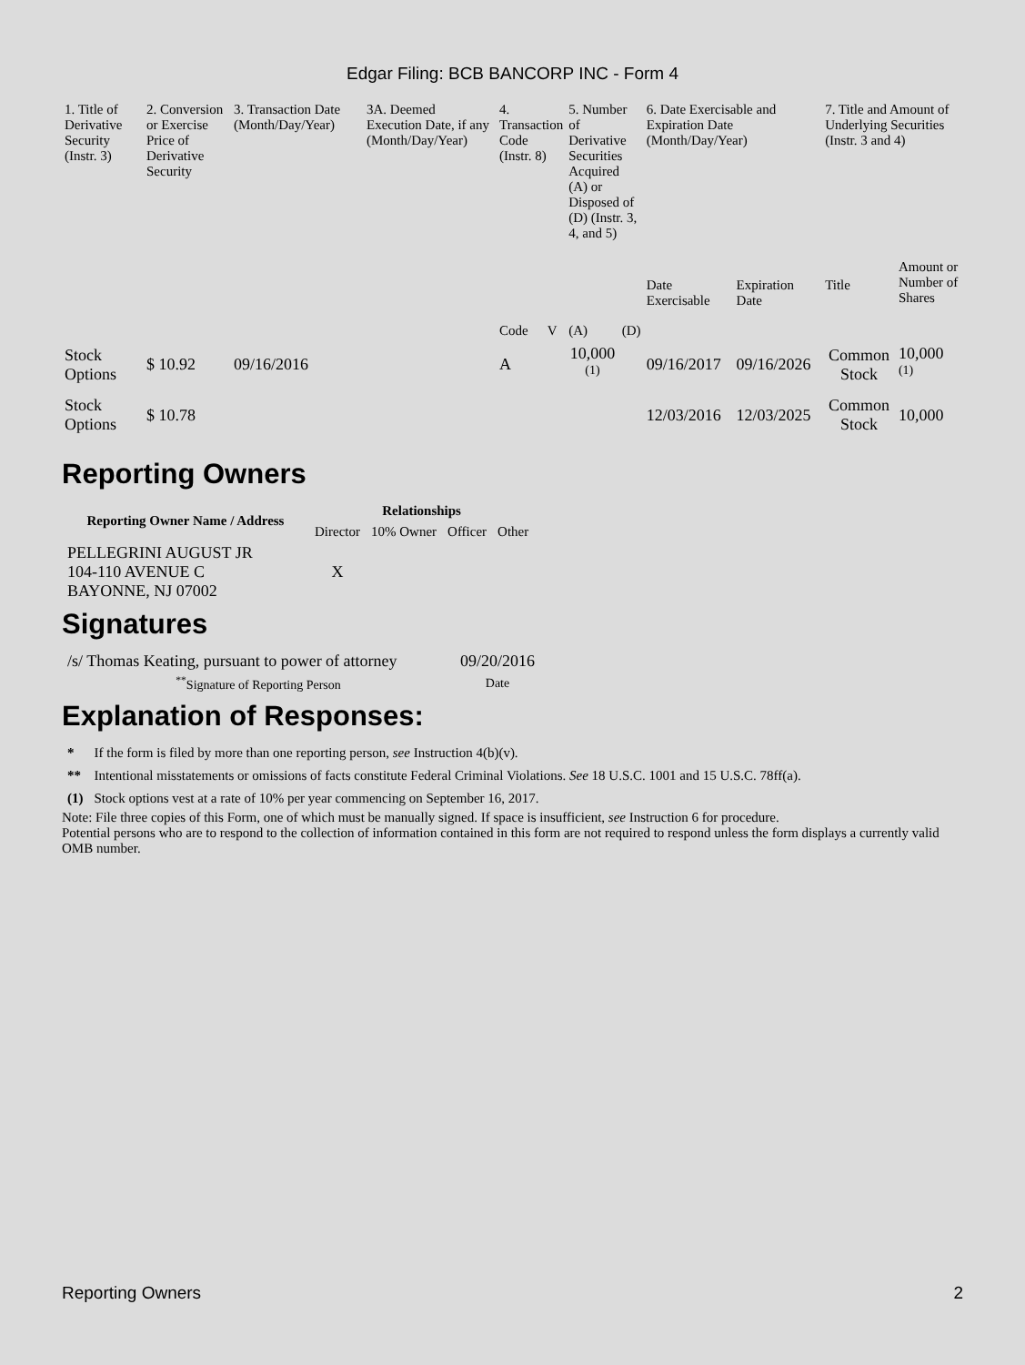Edgar Filing: BCB BANCORP INC - Form 4
| 1. Title of Derivative Security (Instr. 3) | 2. Conversion or Exercise Price of Derivative Security | 3. Transaction Date (Month/Day/Year) | 3A. Deemed Execution Date, if any (Month/Day/Year) | 4. Transaction Code (Instr. 8) | | 5. Number of Derivative Securities Acquired (A) or Disposed of (D) (Instr. 3, 4, and 5) | | 6. Date Exercisable and Expiration Date (Month/Day/Year) | | 7. Title and Amount of Underlying Securities (Instr. 3 and 4) | |
| | | | | Code | V | (A) | (D) | Date Exercisable | Expiration Date | Title | Amount or Number of Shares |
| Stock Options | $ 10.92 | 09/16/2016 | | A | | 10,000 <sup>(1)</sup> | | 09/16/2017 | 09/16/2026 | Common Stock | 10,000 <sup>(1)</sup> |
| Stock Options | $ 10.78 | | | | | | | 12/03/2016 | 12/03/2025 | Common Stock | 10,000 |
Reporting Owners
| Reporting Owner Name / Address | Relationships | | | |
| --- | --- | --- | --- | --- |
| | Director | 10% Owner | Officer | Other |
| PELLEGRINI AUGUST JR 104-110 AVENUE C BAYONNE, NJ 07002 | X | | | |
Signatures
| /s/ Thomas Keating, pursuant to power of attorney | 09/20/2016 |
| <sup>**</sup> Signature of Reporting Person | Date |
Explanation of Responses:
| * | If the form is filed by more than one reporting person, see Instruction 4(b)(v). |
| ** | Intentional misstatements or omissions of facts constitute Federal Criminal Violations. See 18 U.S.C. 1001 and 15 U.S.C. 78ff(a). |
| (1) | Stock options vest at a rate of 10% per year commencing on September 16, 2017. |
Note: File three copies of this Form, one of which must be manually signed. If space is insufficient, see Instruction 6 for procedure.
Potential persons who are to respond to the collection of information contained in this form are not required to respond unless the form displays a currently valid OMB number.
Reporting Owners 2